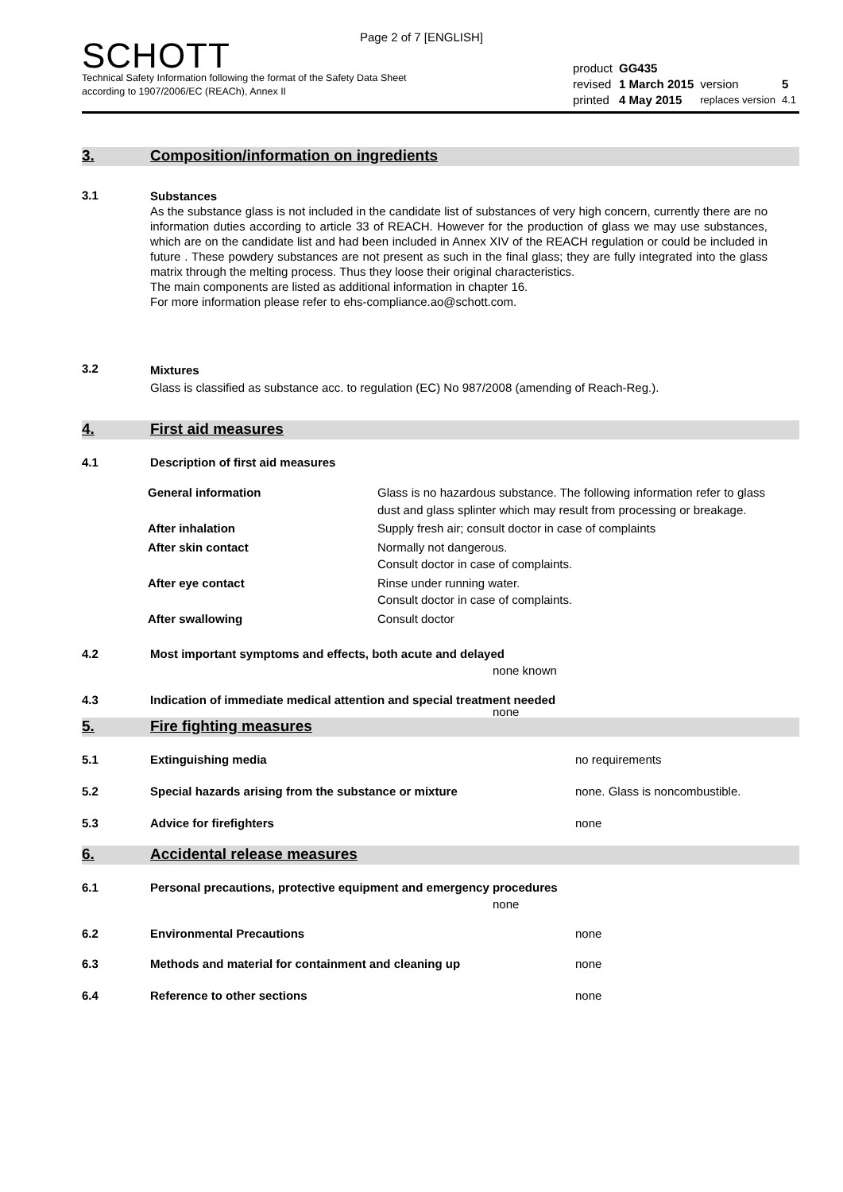Page 2 of 7 [ENGLISH]
SCHOTT
Technical Safety Information following the format of the Safety Data Sheet
according to 1907/2006/EC (REACh), Annex II
| product | GG435 | | |
| revised | 1 March 2015 | version | 5 |
| printed | 4 May 2015 | replaces version | 4.1 |
3. Composition/information on ingredients
3.1
Substances
As the substance glass is not included in the candidate list of substances of very high concern, currently there are no information duties according to article 33 of REACH. However for the production of glass we may use substances, which are on the candidate list and had been included in Annex XIV of the REACH regulation or could be included in future . These powdery substances are not present as such in the final glass; they are fully integrated into the glass matrix through the melting process. Thus they loose their original characteristics.
The main components are listed as additional information in chapter 16.
For more information please refer to ehs-compliance.ao@schott.com.
3.2
Mixtures
Glass is classified as substance acc. to regulation (EC) No 987/2008 (amending of Reach-Reg.).
4. First aid measures
4.1 Description of first aid measures
| General information | Glass is no hazardous substance. The following information refer to glass dust and glass splinter which may result from processing or breakage. |
| After inhalation | Supply fresh air; consult doctor in case of complaints |
| After skin contact | Normally not dangerous. Consult doctor in case of complaints. |
| After eye contact | Rinse under running water. Consult doctor in case of complaints. |
| After swallowing | Consult doctor |
4.2 Most important symptoms and effects, both acute and delayed
none known
4.3 Indication of immediate medical attention and special treatment needed
none
5. Fire fighting measures
5.1 Extinguishing media no requirements
5.2 Special hazards arising from the substance or mixture none. Glass is noncombustible.
5.3 Advice for firefighters none
6. Accidental release measures
6.1 Personal precautions, protective equipment and emergency procedures
none
6.2 Environmental Precautions none
6.3 Methods and material for containment and cleaning up none
6.4 Reference to other sections none